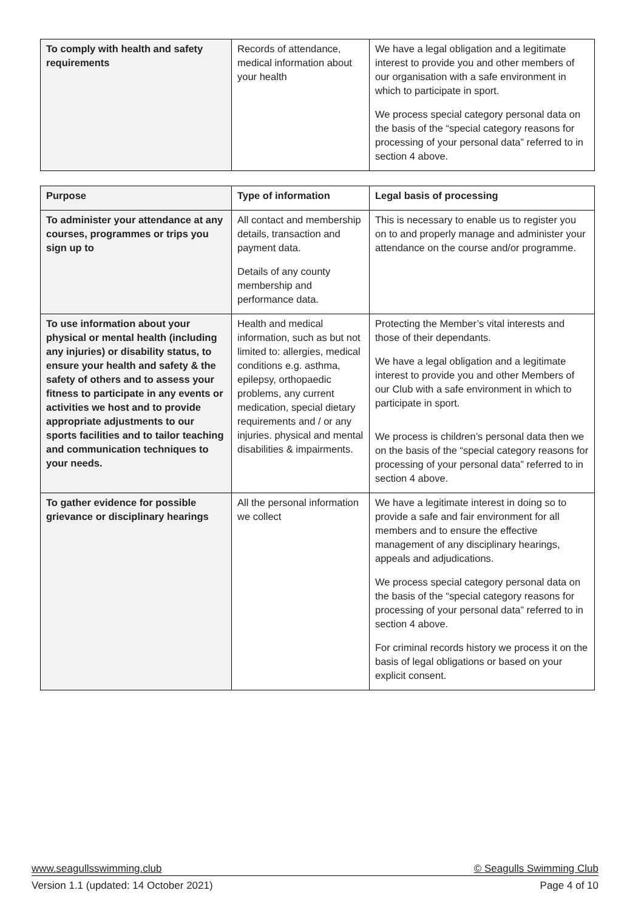| To comply with health and safety requirements | Records of attendance, medical information about your health | We have a legal obligation and a legitimate interest to provide you and other members of our organisation with a safe environment in which to participate in sport. We process special category personal data on the basis of the “special category reasons for processing of your personal data” referred to in section 4 above. |
| Purpose | Type of information | Legal basis of processing |
| --- | --- | --- |
| To administer your attendance at any courses, programmes or trips you sign up to | All contact and membership details, transaction and payment data. Details of any county membership and performance data. | This is necessary to enable us to register you on to and properly manage and administer your attendance on the course and/or programme. |
| To use information about your physical or mental health (including any injuries) or disability status, to ensure your health and safety & the safety of others and to assess your fitness to participate in any events or activities we host and to provide appropriate adjustments to our sports facilities and to tailor teaching and communication techniques to your needs. | Health and medical information, such as but not limited to: allergies, medical conditions e.g. asthma, epilepsy, orthopaedic problems, any current medication, special dietary requirements and / or any injuries. physical and mental disabilities & impairments. | Protecting the Member’s vital interests and those of their dependants. We have a legal obligation and a legitimate interest to provide you and other Members of our Club with a safe environment in which to participate in sport. We process is children’s personal data then we on the basis of the “special category reasons for processing of your personal data” referred to in section 4 above. |
| To gather evidence for possible grievance or disciplinary hearings | All the personal information we collect | We have a legitimate interest in doing so to provide a safe and fair environment for all members and to ensure the effective management of any disciplinary hearings, appeals and adjudications. We process special category personal data on the basis of the “special category reasons for processing of your personal data” referred to in section 4 above. For criminal records history we process it on the basis of legal obligations or based on your explicit consent. |
www.seagullsswimming.club © Seagulls Swimming Club
Version 1.1 (updated: 14 October 2021) Page 4 of 10